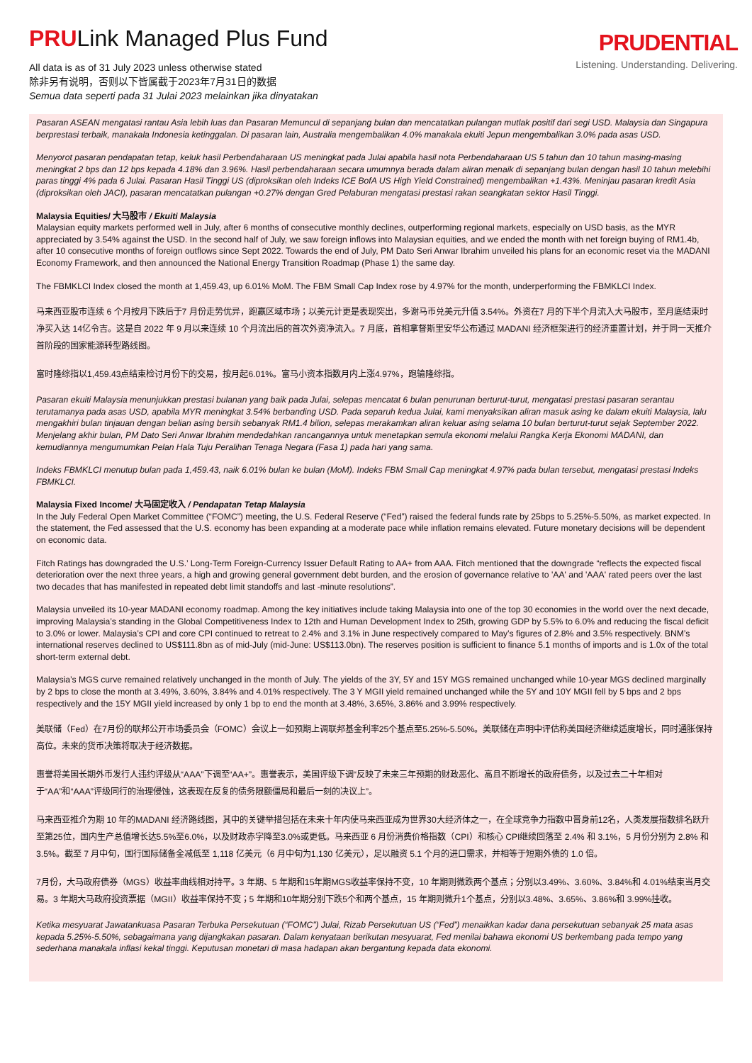PRULink Managed Plus Fund
All data is as of 31 July 2023 unless otherwise stated
除非另有说明，否则以下皆属截于2023年7月31日的数据
Semua data seperti pada 31 Julai 2023 melainkan jika dinyatakan
PRUDENTIAL
Listening. Understanding. Delivering.
Pasaran ASEAN mengatasi rantau Asia lebih luas dan Pasaran Memuncul di sepanjang bulan dan mencatatkan pulangan mutlak positif dari segi USD. Malaysia dan Singapura berprestasi terbaik, manakala Indonesia ketinggalan. Di pasaran lain, Australia mengembalikan 4.0% manakala ekuiti Jepun mengembalikan 3.0% pada asas USD.
Menyorot pasaran pendapatan tetap, keluk hasil Perbendaharaan US meningkat pada Julai apabila hasil nota Perbendaharaan US 5 tahun dan 10 tahun masing-masing meningkat 2 bps dan 12 bps kepada 4.18% dan 3.96%. Hasil perbendaharaan secara umumnya berada dalam aliran menaik di sepanjang bulan dengan hasil 10 tahun melebihi paras tinggi 4% pada 6 Julai. Pasaran Hasil Tinggi US (diproksikan oleh Indeks ICE BofA US High Yield Constrained) mengembalikan +1.43%. Meninjau pasaran kredit Asia (diproksikan oleh JACI), pasaran mencatatkan pulangan +0.27% dengan Gred Pelaburan mengatasi prestasi rakan seangkatan sektor Hasil Tinggi.
Malaysia Equities/ 大马股市 / Ekuiti Malaysia
Malaysian equity markets performed well in July, after 6 months of consecutive monthly declines, outperforming regional markets, especially on USD basis, as the MYR appreciated by 3.54% against the USD. In the second half of July, we saw foreign inflows into Malaysian equities, and we ended the month with net foreign buying of RM1.4b, after 10 consecutive months of foreign outflows since Sept 2022. Towards the end of July, PM Dato Seri Anwar Ibrahim unveiled his plans for an economic reset via the MADANI Economy Framework, and then announced the National Energy Transition Roadmap (Phase 1) the same day.
The FBMKLCI Index closed the month at 1,459.43, up 6.01% MoM. The FBM Small Cap Index rose by 4.97% for the month, underperforming the FBMKLCI Index.
马来西亚股市连续 6 个月按月下跌后于7 月份走势优异，跑赢区域市场；以美元计更是表现突出，多谢马币兑美元升值 3.54%。外资在7 月的下半个月流入大马股市，至月底结束时净买入达 14亿令吉。这是自 2022 年 9 月以来连续 10 个月流出后的首次外资净流入。7 月底，首相拿督斯里安华公布通过 MADANI 经济框架进行的经济重置计划，并于同一天推介首阶段的国家能源转型路线图。
富时隆综指以1,459.43点结束检讨月份下的交易，按月起6.01%。富马小资本指数月内上涨4.97%，跑输隆综指。
Pasaran ekuiti Malaysia menunjukkan prestasi bulanan yang baik pada Julai, selepas mencatat 6 bulan penurunan berturut-turut, mengatasi prestasi pasaran serantau terutamanya pada asas USD, apabila MYR meningkat 3.54% berbanding USD. Pada separuh kedua Julai, kami menyaksikan aliran masuk asing ke dalam ekuiti Malaysia, lalu mengakhiri bulan tinjauan dengan belian asing bersih sebanyak RM1.4 bilion, selepas merakamkan aliran keluar asing selama 10 bulan berturut-turut sejak September 2022. Menjelang akhir bulan, PM Dato Seri Anwar Ibrahim mendedahkan rancangannya untuk menetapkan semula ekonomi melalui Rangka Kerja Ekonomi MADANI, dan kemudiannya mengumumkan Pelan Hala Tuju Peralihan Tenaga Negara (Fasa 1) pada hari yang sama.
Indeks FBMKLCI menutup bulan pada 1,459.43, naik 6.01% bulan ke bulan (MoM). Indeks FBM Small Cap meningkat 4.97% pada bulan tersebut, mengatasi prestasi Indeks FBMKLCI.
Malaysia Fixed Income/ 大马固定收入 / Pendapatan Tetap Malaysia
In the July Federal Open Market Committee (“FOMC”) meeting, the U.S. Federal Reserve (“Fed”) raised the federal funds rate by 25bps to 5.25%-5.50%, as market expected. In the statement, the Fed assessed that the U.S. economy has been expanding at a moderate pace while inflation remains elevated. Future monetary decisions will be dependent on economic data.
Fitch Ratings has downgraded the U.S.’ Long-Term Foreign-Currency Issuer Default Rating to AA+ from AAA. Fitch mentioned that the downgrade “reflects the expected fiscal deterioration over the next three years, a high and growing general government debt burden, and the erosion of governance relative to 'AA' and 'AAA' rated peers over the last two decades that has manifested in repeated debt limit standoffs and last -minute resolutions”.
Malaysia unveiled its 10-year MADANI economy roadmap. Among the key initiatives include taking Malaysia into one of the top 30 economies in the world over the next decade, improving Malaysia’s standing in the Global Competitiveness Index to 12th and Human Development Index to 25th, growing GDP by 5.5% to 6.0% and reducing the fiscal deficit to 3.0% or lower. Malaysia’s CPI and core CPI continued to retreat to 2.4% and 3.1% in June respectively compared to May’s figures of 2.8% and 3.5% respectively. BNM’s international reserves declined to US$111.8bn as of mid-July (mid-June: US$113.0bn). The reserves position is sufficient to finance 5.1 months of imports and is 1.0x of the total short-term external debt.
Malaysia’s MGS curve remained relatively unchanged in the month of July. The yields of the 3Y, 5Y and 15Y MGS remained unchanged while 10-year MGS declined marginally by 2 bps to close the month at 3.49%, 3.60%, 3.84% and 4.01% respectively. The 3 Y MGII yield remained unchanged while the 5Y and 10Y MGII fell by 5 bps and 2 bps respectively and the 15Y MGII yield increased by only 1 bp to end the month at 3.48%, 3.65%, 3.86% and 3.99% respectively.
美联储（Fed）在7月份的联邦公开市场委员会（FOMC）会议上一如预期上调联邦基金利率25个基点至5.25%-5.50%。美联储在声明中评估称美国经济继续适度增长，同时通胀保持高位。未来的货币决策将取决于经济数据。
惠誉将美国长期外币发行人违约评级从“AAA”下调至“AA+”。惠誉表示，美国评级下调“反映了未来三年预期的财政恶化、高且不断增长的政府债务，以及过去二十年相对于“AA”和“AAA”评级同行的治理侵蚀，这表现在反复的债务限额僵局和最后一刻的决议上”。
马来西亚推介为期 10 年的MADANI 经济路线图，其中的关键举措包括在未来十年内使马来西亚成为世界30大经济体之一，在全球竞争力指数中晋身前12名，人类发展指数排名跃升至第25位，国内生产总值增长达5.5%至6.0%，以及财政赤字降至3.0%或更低。马来西亚 6 月份消费价格指数（CPI）和核心 CPI继续回落至 2.4% 和 3.1%，5 月份分别为 2.8% 和 3.5%。截至 7 月中旬，国行国际储备金减低至 1,118 亿美元（6 月中旬为1,130 亿美元），足以融资 5.1 个月的进口需求，并相等于短期外债的 1.0 倍。
7月份，大马政府债券（MGS）收益率曲线相对持平。3 年期、5 年期和15年期MGS收益率保持不变，10 年期则微跌两个基点；分别以3.49%、3.60%、3.84%和 4.01%结束当月交易。3 年期大马政府投资票据（MGII）收益率保持不变；5 年期和10年期分别下跌5个和两个基点，15 年期则微升1个基点，分别以3.48%、3.65%、3.86%和 3.99%挂收。
Ketika mesyuarat Jawatankuasa Pasaran Terbuka Persekutuan (“FOMC”) Julai, Rizab Persekutuan US (“Fed”) menaikkan kadar dana persekutuan sebanyak 25 mata asas kepada 5.25%-5.50%, sebagaimana yang dijangkakan pasaran. Dalam kenyataan berikutan mesyuarat, Fed menilai bahawa ekonomi US berkembang pada tempo yang sederhana manakala inflasi kekal tinggi. Keputusan monetari di masa hadapan akan bergantung kepada data ekonomi.